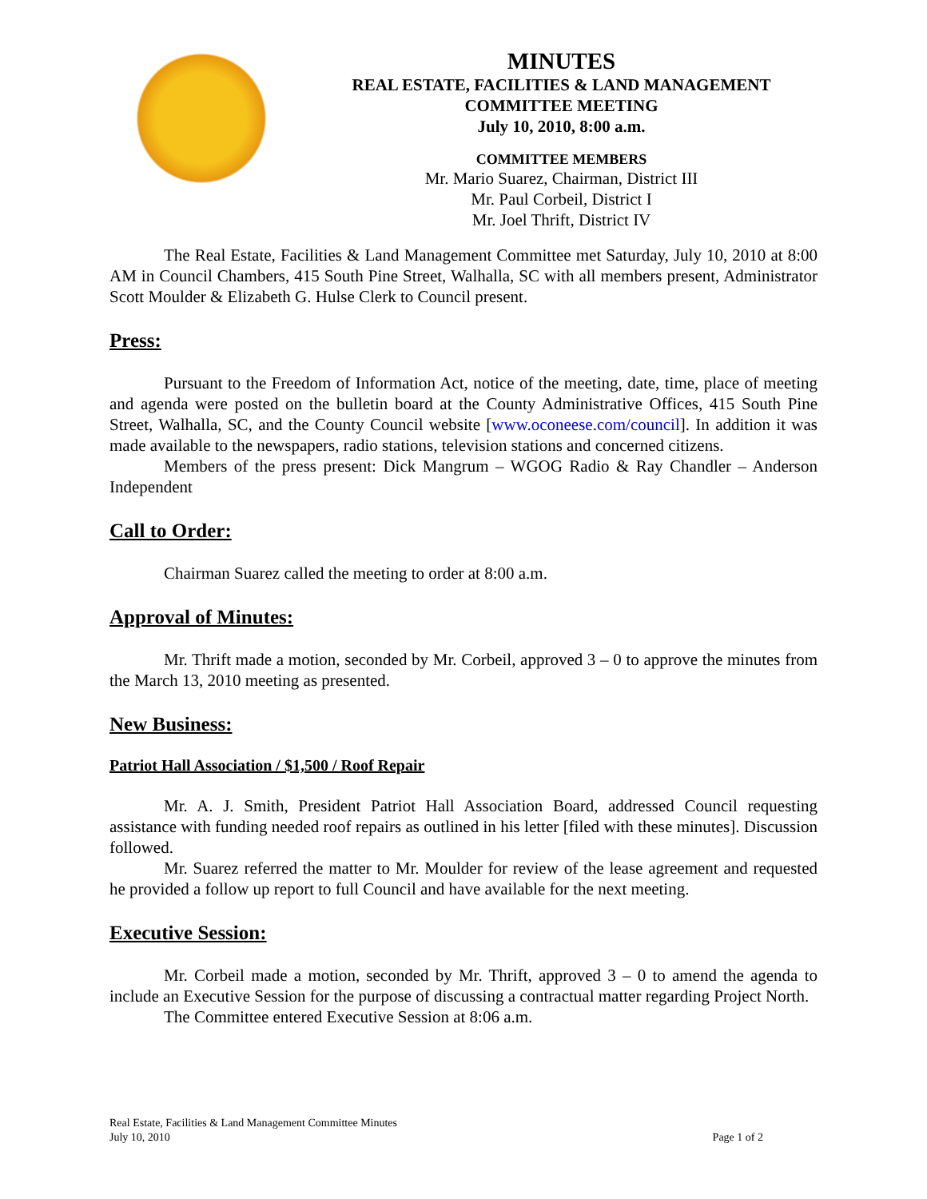MINUTES
REAL ESTATE, FACILITIES & LAND MANAGEMENT
COMMITTEE MEETING
July 10, 2010, 8:00 a.m.
COMMITTEE MEMBERS
Mr. Mario Suarez, Chairman, District III
Mr. Paul Corbeil, District I
Mr. Joel Thrift, District IV
The Real Estate, Facilities & Land Management Committee met Saturday, July 10, 2010 at 8:00 AM in Council Chambers, 415 South Pine Street, Walhalla, SC with all members present, Administrator Scott Moulder & Elizabeth G. Hulse Clerk to Council present.
Press:
Pursuant to the Freedom of Information Act, notice of the meeting, date, time, place of meeting and agenda were posted on the bulletin board at the County Administrative Offices, 415 South Pine Street, Walhalla, SC, and the County Council website [www.oconeese.com/council]. In addition it was made available to the newspapers, radio stations, television stations and concerned citizens.
Members of the press present: Dick Mangrum – WGOG Radio & Ray Chandler – Anderson Independent
Call to Order:
Chairman Suarez called the meeting to order at 8:00 a.m.
Approval of Minutes:
Mr. Thrift made a motion, seconded by Mr. Corbeil, approved 3 – 0 to approve the minutes from the March 13, 2010 meeting as presented.
New Business:
Patriot Hall Association / $1,500 / Roof Repair
Mr. A. J. Smith, President Patriot Hall Association Board, addressed Council requesting assistance with funding needed roof repairs as outlined in his letter [filed with these minutes]. Discussion followed.
Mr. Suarez referred the matter to Mr. Moulder for review of the lease agreement and requested he provided a follow up report to full Council and have available for the next meeting.
Executive Session:
Mr. Corbeil made a motion, seconded by Mr. Thrift, approved 3 – 0 to amend the agenda to include an Executive Session for the purpose of discussing a contractual matter regarding Project North.
The Committee entered Executive Session at 8:06 a.m.
Real Estate, Facilities & Land Management Committee Minutes
July 10, 2010 Page 1 of 2